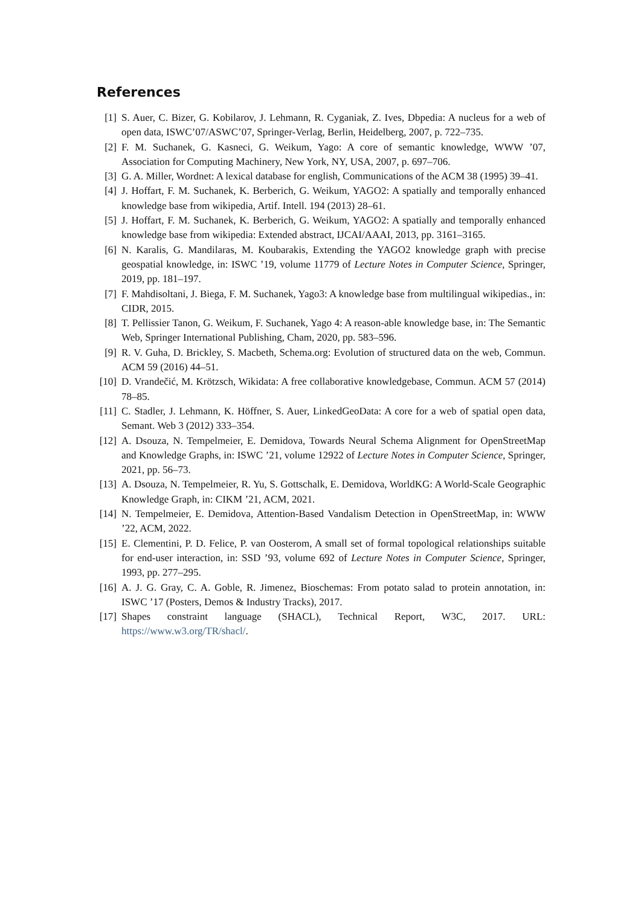References
[1] S. Auer, C. Bizer, G. Kobilarov, J. Lehmann, R. Cyganiak, Z. Ives, Dbpedia: A nucleus for a web of open data, ISWC’07/ASWC’07, Springer-Verlag, Berlin, Heidelberg, 2007, p. 722–735.
[2] F. M. Suchanek, G. Kasneci, G. Weikum, Yago: A core of semantic knowledge, WWW ’07, Association for Computing Machinery, New York, NY, USA, 2007, p. 697–706.
[3] G. A. Miller, Wordnet: A lexical database for english, Communications of the ACM 38 (1995) 39–41.
[4] J. Hoffart, F. M. Suchanek, K. Berberich, G. Weikum, YAGO2: A spatially and temporally enhanced knowledge base from wikipedia, Artif. Intell. 194 (2013) 28–61.
[5] J. Hoffart, F. M. Suchanek, K. Berberich, G. Weikum, YAGO2: A spatially and temporally enhanced knowledge base from wikipedia: Extended abstract, IJCAI/AAAI, 2013, pp. 3161–3165.
[6] N. Karalis, G. Mandilaras, M. Koubarakis, Extending the YAGO2 knowledge graph with precise geospatial knowledge, in: ISWC ’19, volume 11779 of Lecture Notes in Computer Science, Springer, 2019, pp. 181–197.
[7] F. Mahdisoltani, J. Biega, F. M. Suchanek, Yago3: A knowledge base from multilingual wikipedias., in: CIDR, 2015.
[8] T. Pellissier Tanon, G. Weikum, F. Suchanek, Yago 4: A reason-able knowledge base, in: The Semantic Web, Springer International Publishing, Cham, 2020, pp. 583–596.
[9] R. V. Guha, D. Brickley, S. Macbeth, Schema.org: Evolution of structured data on the web, Commun. ACM 59 (2016) 44–51.
[10] D. Vrandečić, M. Krötzsch, Wikidata: A free collaborative knowledgebase, Commun. ACM 57 (2014) 78–85.
[11] C. Stadler, J. Lehmann, K. Höffner, S. Auer, LinkedGeoData: A core for a web of spatial open data, Semant. Web 3 (2012) 333–354.
[12] A. Dsouza, N. Tempelmeier, E. Demidova, Towards Neural Schema Alignment for OpenStreetMap and Knowledge Graphs, in: ISWC ’21, volume 12922 of Lecture Notes in Computer Science, Springer, 2021, pp. 56–73.
[13] A. Dsouza, N. Tempelmeier, R. Yu, S. Gottschalk, E. Demidova, WorldKG: A World-Scale Geographic Knowledge Graph, in: CIKM ’21, ACM, 2021.
[14] N. Tempelmeier, E. Demidova, Attention-Based Vandalism Detection in OpenStreetMap, in: WWW ’22, ACM, 2022.
[15] E. Clementini, P. D. Felice, P. van Oosterom, A small set of formal topological relationships suitable for end-user interaction, in: SSD ’93, volume 692 of Lecture Notes in Computer Science, Springer, 1993, pp. 277–295.
[16] A. J. G. Gray, C. A. Goble, R. Jimenez, Bioschemas: From potato salad to protein annotation, in: ISWC ’17 (Posters, Demos & Industry Tracks), 2017.
[17] Shapes constraint language (SHACL), Technical Report, W3C, 2017. URL: https://www.w3.org/TR/shacl/.